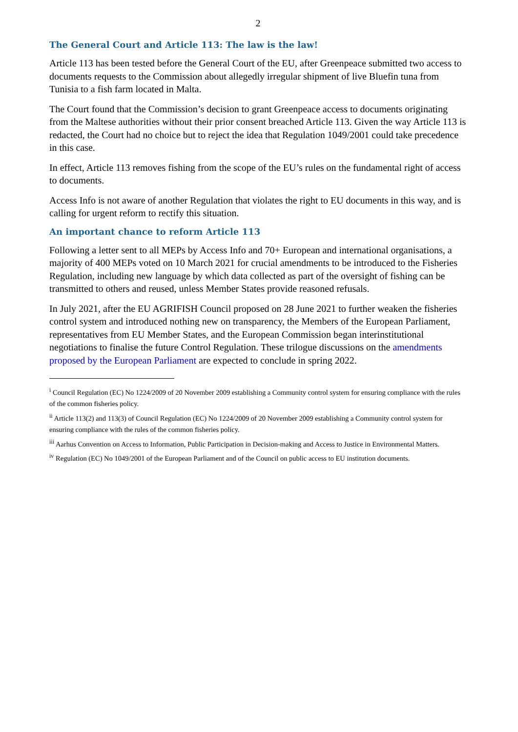2
The General Court and Article 113: The law is the law!
Article 113 has been tested before the General Court of the EU, after Greenpeace submitted two access to documents requests to the Commission about allegedly irregular shipment of live Bluefin tuna from Tunisia to a fish farm located in Malta.
The Court found that the Commission’s decision to grant Greenpeace access to documents originating from the Maltese authorities without their prior consent breached Article 113. Given the way Article 113 is redacted, the Court had no choice but to reject the idea that Regulation 1049/2001 could take precedence in this case.
In effect, Article 113 removes fishing from the scope of the EU’s rules on the fundamental right of access to documents.
Access Info is not aware of another Regulation that violates the right to EU documents in this way, and is calling for urgent reform to rectify this situation.
An important chance to reform Article 113
Following a letter sent to all MEPs by Access Info and 70+ European and international organisations, a majority of 400 MEPs voted on 10 March 2021 for crucial amendments to be introduced to the Fisheries Regulation, including new language by which data collected as part of the oversight of fishing can be transmitted to others and reused, unless Member States provide reasoned refusals.
In July 2021, after the EU AGRIFISH Council proposed on 28 June 2021 to further weaken the fisheries control system and introduced nothing new on transparency, the Members of the European Parliament, representatives from EU Member States, and the European Commission began interinstitutional negotiations to finalise the future Control Regulation. These trilogue discussions on the amendments proposed by the European Parliament are expected to conclude in spring 2022.
<sup>i</sup> Council Regulation (EC) No 1224/2009 of 20 November 2009 establishing a Community control system for ensuring compliance with the rules of the common fisheries policy.
<sup>ii</sup> Article 113(2) and 113(3) of Council Regulation (EC) No 1224/2009 of 20 November 2009 establishing a Community control system for ensuring compliance with the rules of the common fisheries policy.
<sup>iii</sup> Aarhus Convention on Access to Information, Public Participation in Decision-making and Access to Justice in Environmental Matters.
<sup>iv</sup> Regulation (EC) No 1049/2001 of the European Parliament and of the Council on public access to EU institution documents.